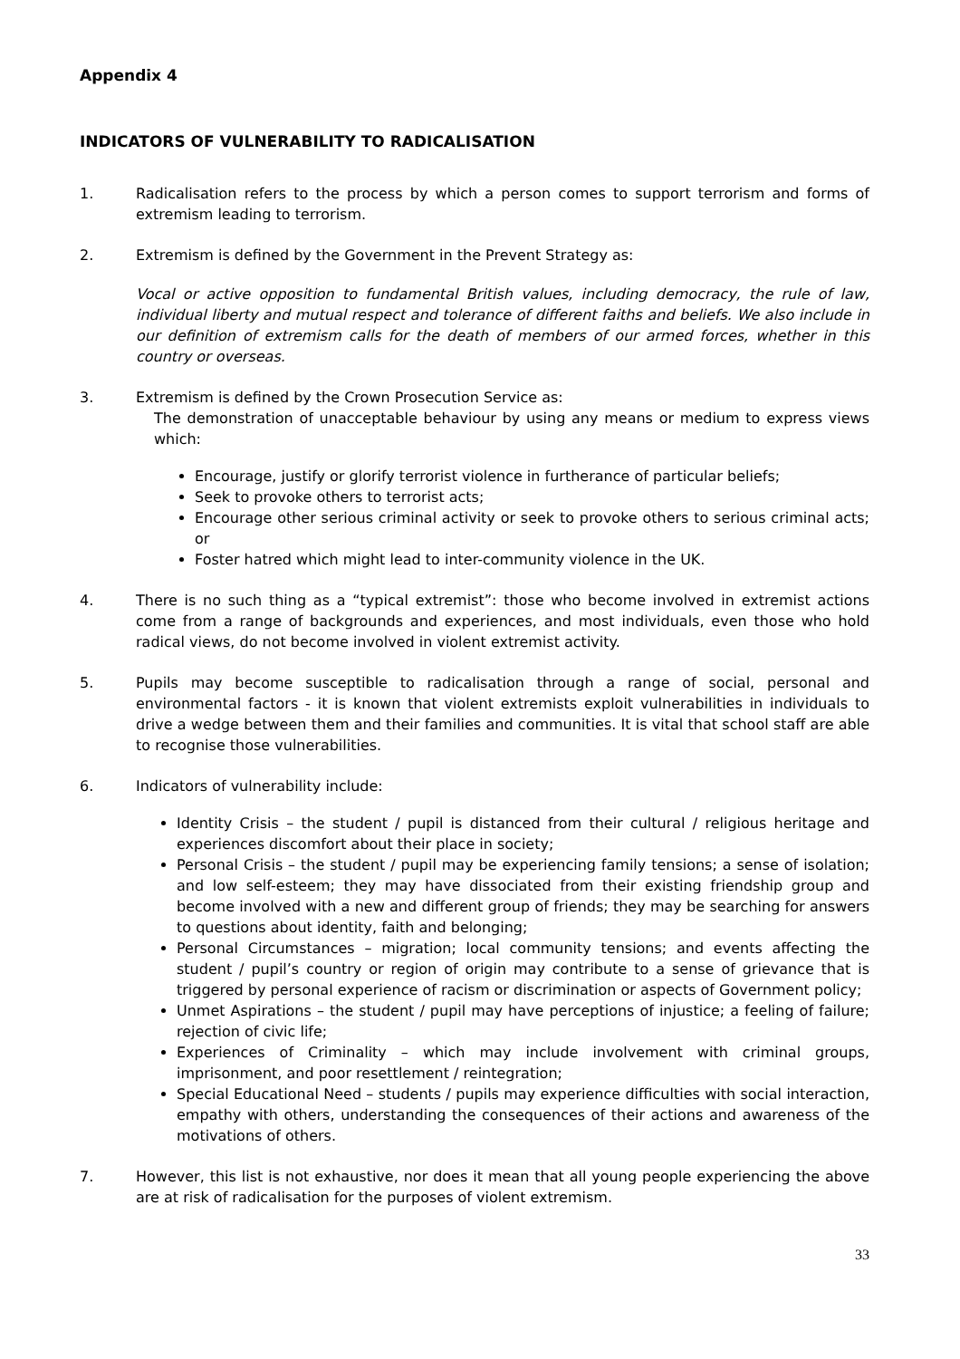Appendix 4
INDICATORS OF VULNERABILITY TO RADICALISATION
1. Radicalisation refers to the process by which a person comes to support terrorism and forms of extremism leading to terrorism.
2. Extremism is defined by the Government in the Prevent Strategy as:
Vocal or active opposition to fundamental British values, including democracy, the rule of law, individual liberty and mutual respect and tolerance of different faiths and beliefs. We also include in our definition of extremism calls for the death of members of our armed forces, whether in this country or overseas.
3. Extremism is defined by the Crown Prosecution Service as:
The demonstration of unacceptable behaviour by using any means or medium to express views which:
Encourage, justify or glorify terrorist violence in furtherance of particular beliefs;
Seek to provoke others to terrorist acts;
Encourage other serious criminal activity or seek to provoke others to serious criminal acts; or
Foster hatred which might lead to inter-community violence in the UK.
4. There is no such thing as a “typical extremist”: those who become involved in extremist actions come from a range of backgrounds and experiences, and most individuals, even those who hold radical views, do not become involved in violent extremist activity.
5. Pupils may become susceptible to radicalisation through a range of social, personal and environmental factors - it is known that violent extremists exploit vulnerabilities in individuals to drive a wedge between them and their families and communities. It is vital that school staff are able to recognise those vulnerabilities.
6. Indicators of vulnerability include:
Identity Crisis – the student / pupil is distanced from their cultural / religious heritage and experiences discomfort about their place in society;
Personal Crisis – the student / pupil may be experiencing family tensions; a sense of isolation; and low self-esteem; they may have dissociated from their existing friendship group and become involved with a new and different group of friends; they may be searching for answers to questions about identity, faith and belonging;
Personal Circumstances – migration; local community tensions; and events affecting the student / pupil’s country or region of origin may contribute to a sense of grievance that is triggered by personal experience of racism or discrimination or aspects of Government policy;
Unmet Aspirations – the student / pupil may have perceptions of injustice; a feeling of failure; rejection of civic life;
Experiences of Criminality – which may include involvement with criminal groups, imprisonment, and poor resettlement / reintegration;
Special Educational Need – students / pupils may experience difficulties with social interaction, empathy with others, understanding the consequences of their actions and awareness of the motivations of others.
7. However, this list is not exhaustive, nor does it mean that all young people experiencing the above are at risk of radicalisation for the purposes of violent extremism.
33